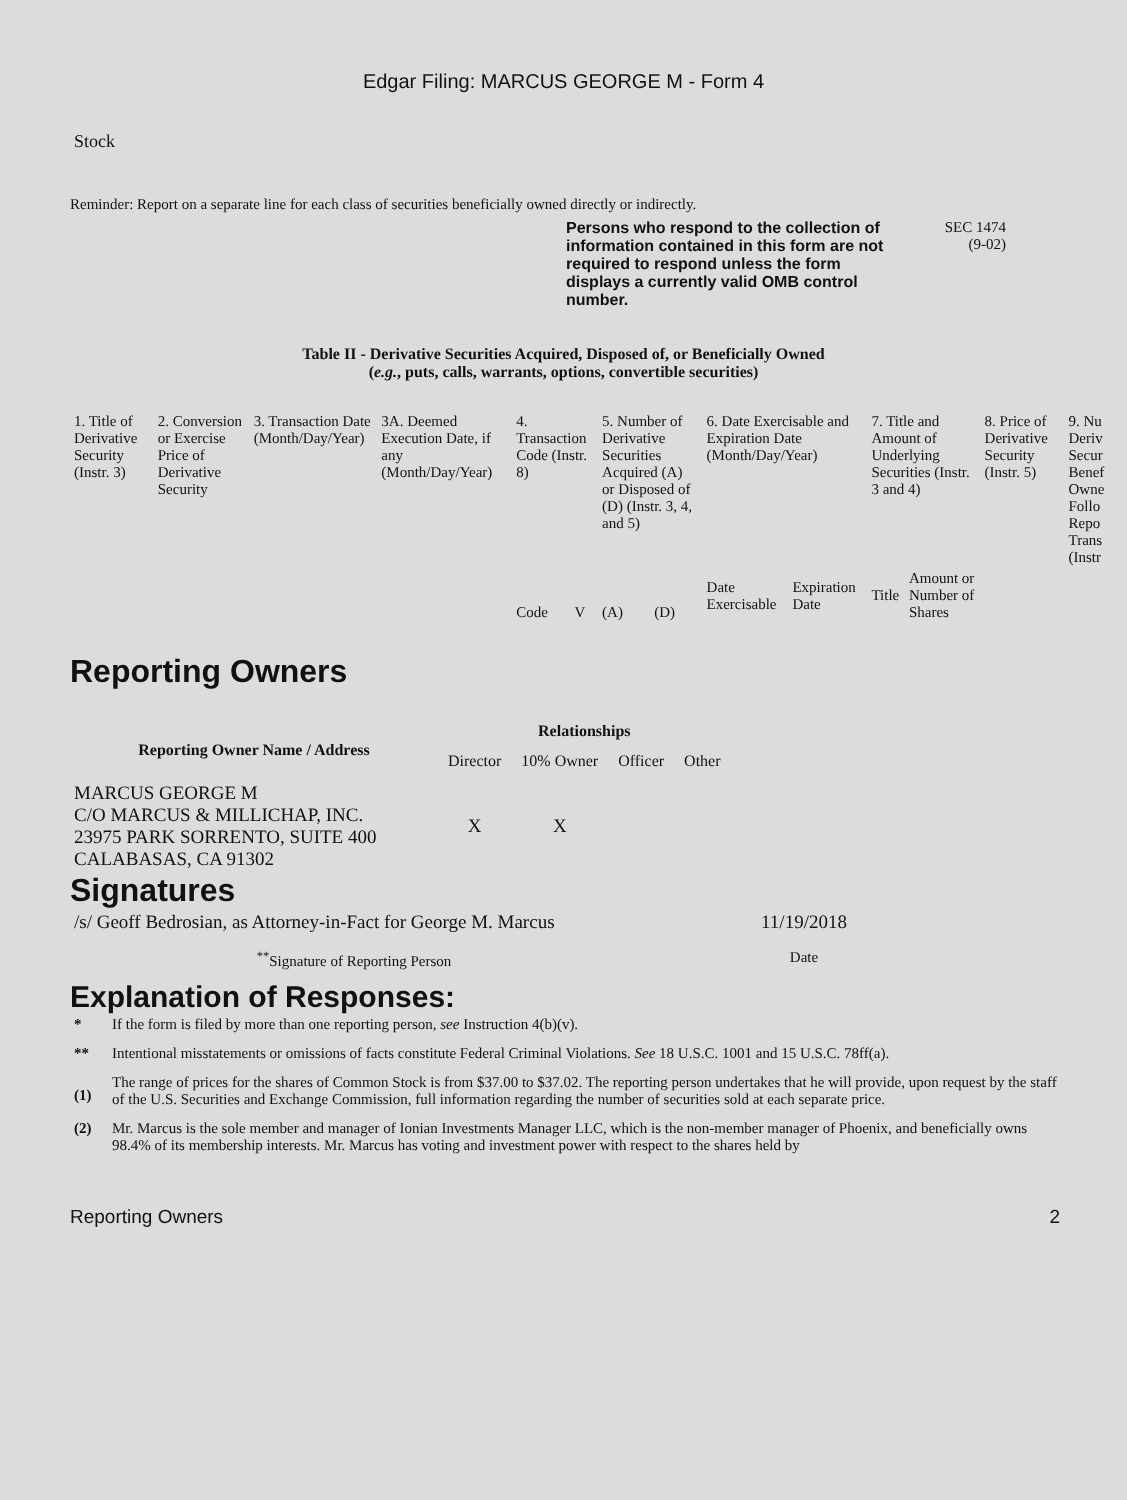Edgar Filing: MARCUS GEORGE M - Form 4
Stock
Reminder: Report on a separate line for each class of securities beneficially owned directly or indirectly.
Persons who respond to the collection of information contained in this form are not required to respond unless the form displays a currently valid OMB control number.
SEC 1474
(9-02)
Table II - Derivative Securities Acquired, Disposed of, or Beneficially Owned
(e.g., puts, calls, warrants, options, convertible securities)
| 1. Title of Derivative Security (Instr. 3) | 2. Conversion or Exercise Price of Derivative Security | 3. Transaction Date (Month/Day/Year) | 3A. Deemed Execution Date, if any (Month/Day/Year) | 4. Transaction Code (Instr. 8) | | 5. Number of Derivative Securities Acquired (A) or Disposed of (D) (Instr. 3, 4, and 5) | | 6. Date Exercisable and Expiration Date (Month/Day/Year) | | 7. Title and Amount of Underlying Securities (Instr. 3 and 4) | | 8. Price of Derivative Security (Instr. 5) | 9. Nu Deriv Secur Benef Owne Follo Repo Trans (Instr |
| | | | | Code | V | (A) | (D) | Date Exercisable | Expiration Date | Title | Amount or Number of Shares | | |
Reporting Owners
| Reporting Owner Name / Address | Relationships | | | |
| --- | --- | --- | --- | --- |
| | Director | 10% Owner | Officer | Other |
| MARCUS GEORGE M C/O MARCUS & MILLICHAP, INC. 23975 PARK SORRENTO, SUITE 400 CALABASAS, CA 91302 | X | X | | |
Signatures
| /s/ Geoff Bedrosian, as Attorney-in-Fact for George M. Marcus | 11/19/2018 |
| <sup>**</sup> Signature of Reporting Person | Date |
Explanation of Responses:
| * | If the form is filed by more than one reporting person, see Instruction 4(b)(v). |
| ** | Intentional misstatements or omissions of facts constitute Federal Criminal Violations. See 18 U.S.C. 1001 and 15 U.S.C. 78ff(a). |
| (1) | The range of prices for the shares of Common Stock is from $37.00 to $37.02. The reporting person undertakes that he will provide, upon request by the staff of the U.S. Securities and Exchange Commission, full information regarding the number of securities sold at each separate price. |
| (2) | Mr. Marcus is the sole member and manager of Ionian Investments Manager LLC, which is the non-member manager of Phoenix, and beneficially owns 98.4% of its membership interests. Mr. Marcus has voting and investment power with respect to the shares held by |
Reporting Owners 2